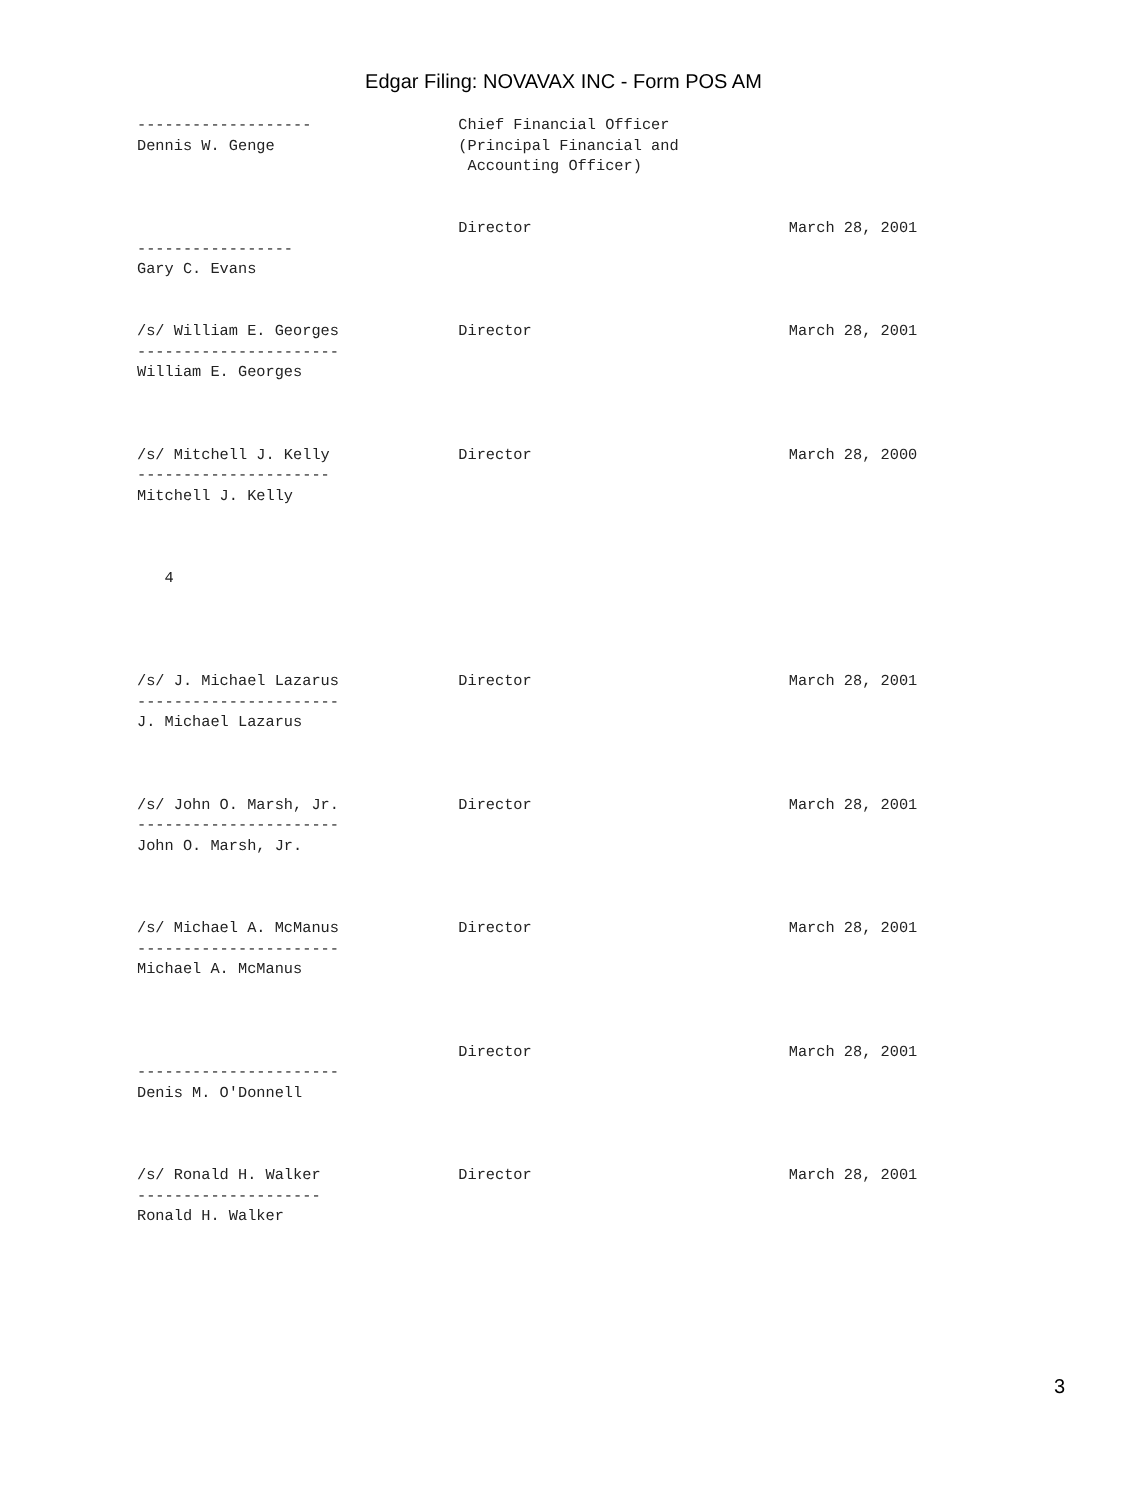Edgar Filing: NOVAVAX INC - Form POS AM
-------------------                Chief Financial Officer
Dennis W. Genge                    (Principal Financial and
                                    Accounting Officer)


                                   Director                            March 28, 2001
-----------------
Gary C. Evans


/s/ William E. Georges             Director                            March 28, 2001
----------------------
William E. Georges



/s/ Mitchell J. Kelly              Director                            March 28, 2000
---------------------
Mitchell J. Kelly



   4




/s/ J. Michael Lazarus             Director                            March 28, 2001
----------------------
J. Michael Lazarus



/s/ John O. Marsh, Jr.             Director                            March 28, 2001
----------------------
John O. Marsh, Jr.



/s/ Michael A. McManus             Director                            March 28, 2001
----------------------
Michael A. McManus



                                   Director                            March 28, 2001
----------------------
Denis M. O'Donnell



/s/ Ronald H. Walker               Director                            March 28, 2001
--------------------
Ronald H. Walker
3